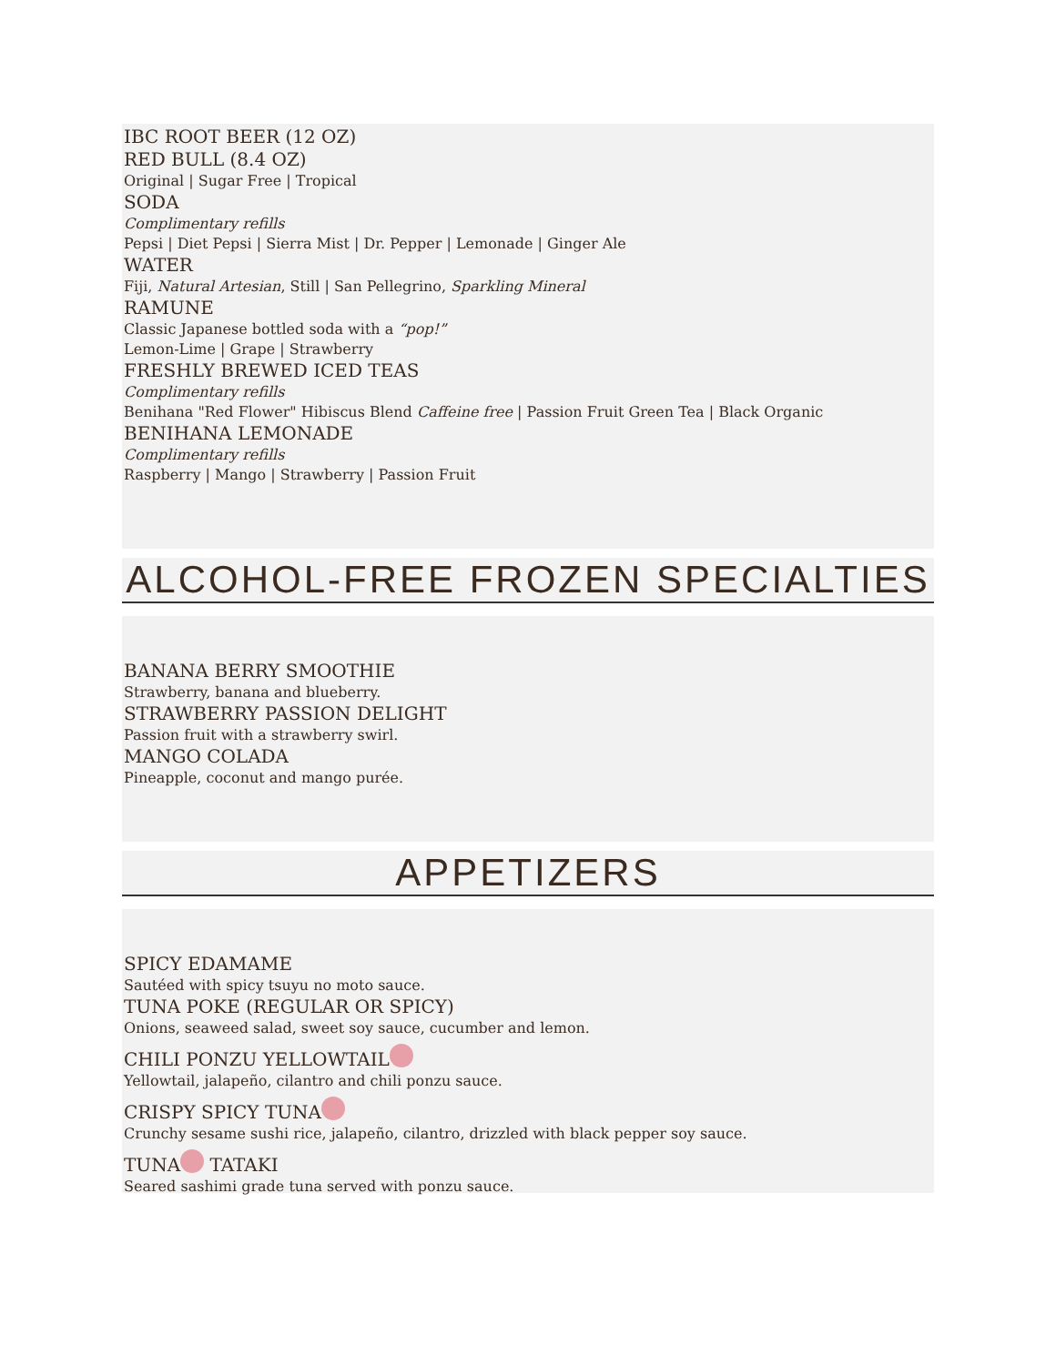IBC ROOT BEER (12 OZ)
RED BULL (8.4 OZ)
Original | Sugar Free | Tropical
SODA
Complimentary refills
Pepsi | Diet Pepsi | Sierra Mist | Dr. Pepper | Lemonade | Ginger Ale
WATER
Fiji, Natural Artesian, Still | San Pellegrino, Sparkling Mineral
RAMUNE
Classic Japanese bottled soda with a “pop!”
Lemon-Lime | Grape | Strawberry
FRESHLY BREWED ICED TEAS
Complimentary refills
Benihana "Red Flower" Hibiscus Blend Caffeine free | Passion Fruit Green Tea | Black Organic
BENIHANA LEMONADE
Complimentary refills
Raspberry | Mango | Strawberry | Passion Fruit
ALCOHOL-FREE FROZEN SPECIALTIES
BANANA BERRY SMOOTHIE
Strawberry, banana and blueberry.
STRAWBERRY PASSION DELIGHT
Passion fruit with a strawberry swirl.
MANGO COLADA
Pineapple, coconut and mango purée.
APPETIZERS
SPICY EDAMAME
Sautéed with spicy tsuyu no moto sauce.
TUNA POKE (REGULAR OR SPICY)
Onions, seaweed salad, sweet soy sauce, cucumber and lemon.
CHILI PONZU YELLOWTAIL
Yellowtail, jalapeño, cilantro and chili ponzu sauce.
CRISPY SPICY TUNA
Crunchy sesame sushi rice, jalapeño, cilantro, drizzled with black pepper soy sauce.
TUNA TATAKI
Seared sashimi grade tuna served with ponzu sauce.